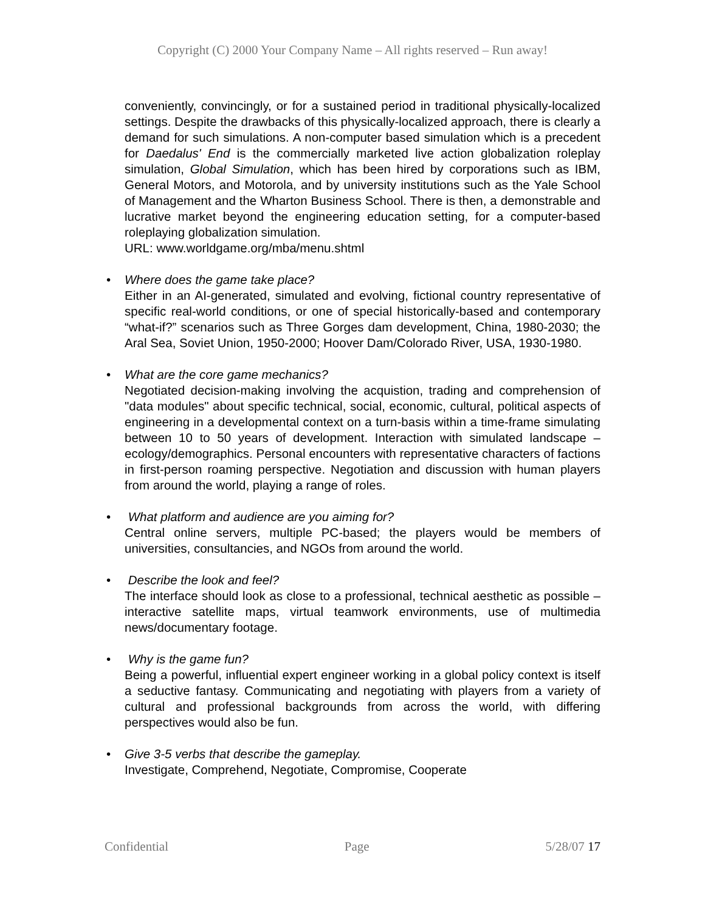Copyright (C) 2000 Your Company Name – All rights reserved – Run away!
conveniently, convincingly, or for a sustained period in traditional physically-localized settings. Despite the drawbacks of this physically-localized approach, there is clearly a demand for such simulations. A non-computer based simulation which is a precedent for Daedalus' End is the commercially marketed live action globalization roleplay simulation, Global Simulation, which has been hired by corporations such as IBM, General Motors, and Motorola, and by university institutions such as the Yale School of Management and the Wharton Business School. There is then, a demonstrable and lucrative market beyond the engineering education setting, for a computer-based roleplaying globalization simulation.
URL: www.worldgame.org/mba/menu.shtml
• Where does the game take place?
Either in an AI-generated, simulated and evolving, fictional country representative of specific real-world conditions, or one of special historically-based and contemporary “what-if?” scenarios such as Three Gorges dam development, China, 1980-2030; the Aral Sea, Soviet Union, 1950-2000; Hoover Dam/Colorado River, USA, 1930-1980.
• What are the core game mechanics?
Negotiated decision-making involving the acquistion, trading and comprehension of "data modules" about specific technical, social, economic, cultural, political aspects of engineering in a developmental context on a turn-basis within a time-frame simulating between 10 to 50 years of development. Interaction with simulated landscape – ecology/demographics. Personal encounters with representative characters of factions in first-person roaming perspective. Negotiation and discussion with human players from around the world, playing a range of roles.
• What platform and audience are you aiming for?
Central online servers, multiple PC-based; the players would be members of universities, consultancies, and NGOs from around the world.
• Describe the look and feel?
The interface should look as close to a professional, technical aesthetic as possible – interactive satellite maps, virtual teamwork environments, use of multimedia news/documentary footage.
• Why is the game fun?
Being a powerful, influential expert engineer working in a global policy context is itself a seductive fantasy. Communicating and negotiating with players from a variety of cultural and professional backgrounds from across the world, with differing perspectives would also be fun.
• Give 3-5 verbs that describe the gameplay.
Investigate, Comprehend, Negotiate, Compromise, Cooperate
Confidential Page 5/28/07 17